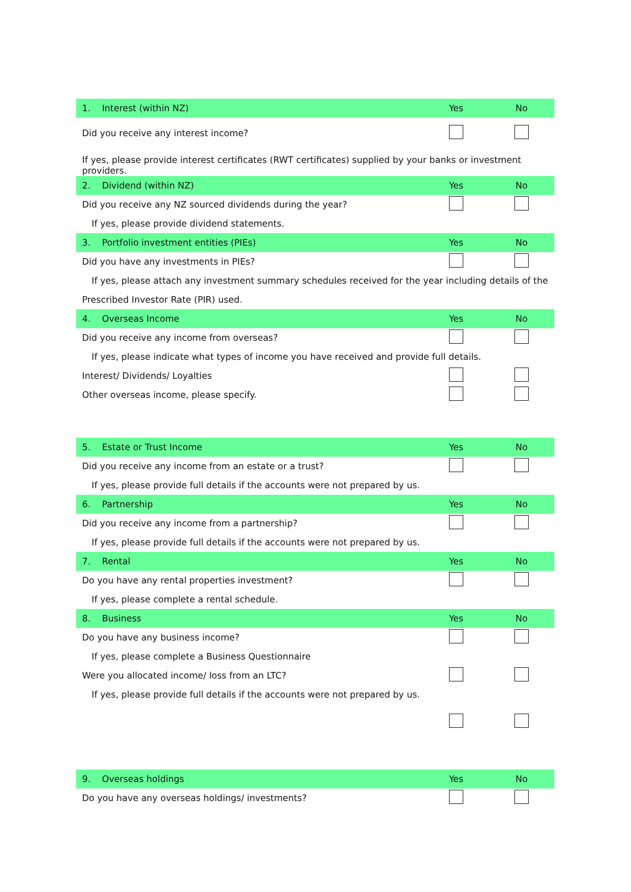| 1. Interest (within NZ) | Yes | No |
| --- | --- | --- |
| Did you receive any interest income? | | |
| If yes, please provide interest certificates (RWT certificates) supplied by your banks or investment providers. | | |
| 2. Dividend (within NZ) | Yes | No |
| Did you receive any NZ sourced dividends during the year? | | |
| If yes, please provide dividend statements. | | |
| 3. Portfolio investment entities (PIEs) | Yes | No |
| Did you have any investments in PIEs? | | |
| If yes, please attach any investment summary schedules received for the year including details of the | | |
| Prescribed Investor Rate (PIR) used. | | |
| 4. Overseas Income | Yes | No |
| Did you receive any income from overseas? | | |
| If yes, please indicate what types of income you have received and provide full details. | | |
| Interest/ Dividends/ Loyalties | | |
| Other overseas income, please specify. | | |
| 5. Estate or Trust Income | Yes | No |
| Did you receive any income from an estate or a trust? | | |
| If yes, please provide full details if the accounts were not prepared by us. | | |
| 6. Partnership | Yes | No |
| Did you receive any income from a partnership? | | |
| If yes, please provide full details if the accounts were not prepared by us. | | |
| 7. Rental | Yes | No |
| Do you have any rental properties investment? | | |
| If yes, please complete a rental schedule. | | |
| 8. Business | Yes | No |
| Do you have any business income? | | |
| If yes, please complete a Business Questionnaire | | |
| Were you allocated income/ loss from an LTC? | | |
| If yes, please provide full details if the accounts were not prepared by us. | | |
| 9. Overseas holdings | Yes | No |
| Do you have any overseas holdings/ investments? | | |